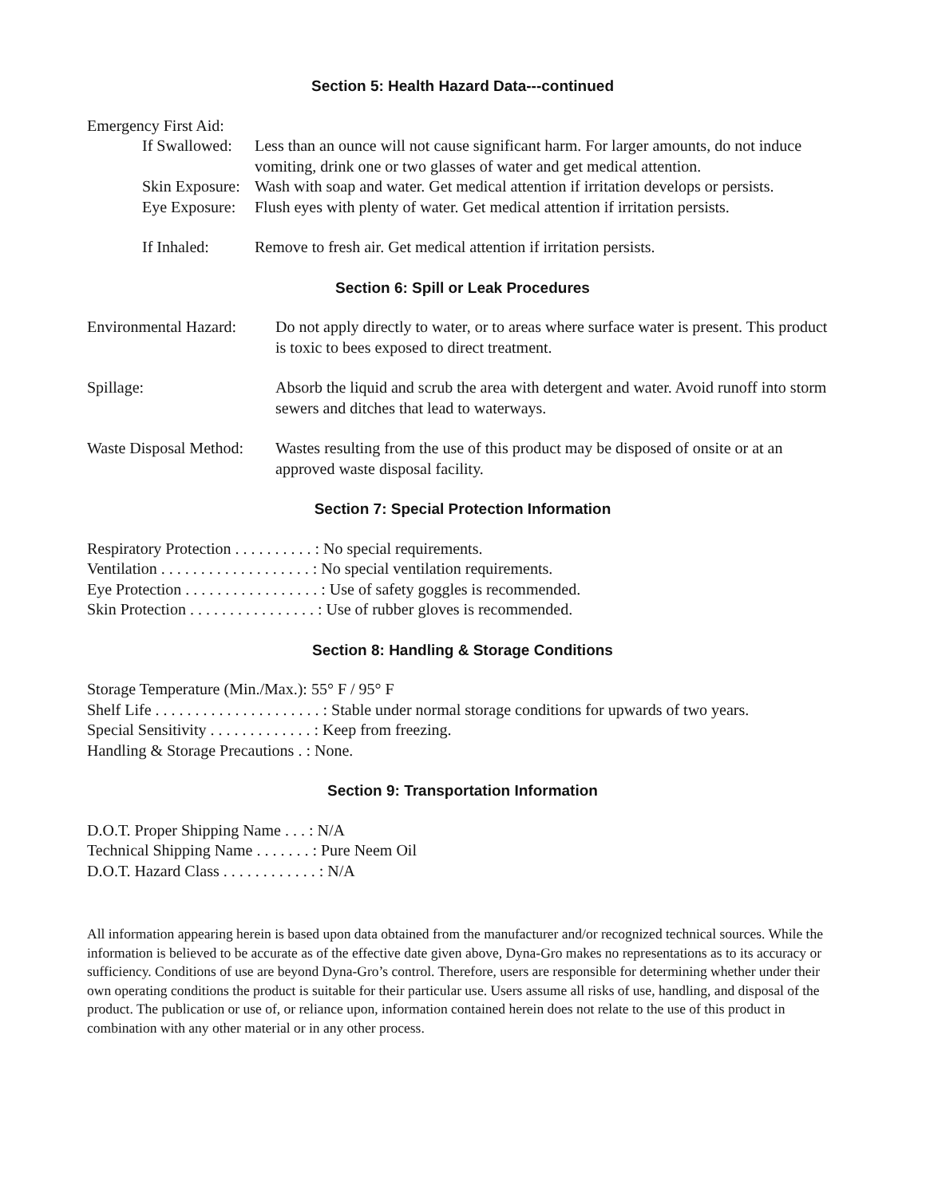Section 5: Health Hazard Data---continued
Emergency First Aid:
If Swallowed: Less than an ounce will not cause significant harm. For larger amounts, do not induce vomiting, drink one or two glasses of water and get medical attention.
Skin Exposure: Wash with soap and water. Get medical attention if irritation develops or persists.
Eye Exposure: Flush eyes with plenty of water. Get medical attention if irritation persists.
If Inhaled: Remove to fresh air. Get medical attention if irritation persists.
Section 6: Spill or Leak Procedures
Environmental Hazard: Do not apply directly to water, or to areas where surface water is present. This product is toxic to bees exposed to direct treatment.
Spillage: Absorb the liquid and scrub the area with detergent and water. Avoid runoff into storm sewers and ditches that lead to waterways.
Waste Disposal Method: Wastes resulting from the use of this product may be disposed of onsite or at an approved waste disposal facility.
Section 7: Special Protection Information
Respiratory Protection . . . . . . . . . . : No special requirements.
Ventilation . . . . . . . . . . . . . . . . . . . : No special ventilation requirements.
Eye Protection . . . . . . . . . . . . . . . . . : Use of safety goggles is recommended.
Skin Protection . . . . . . . . . . . . . . . . : Use of rubber gloves is recommended.
Section 8: Handling & Storage Conditions
Storage Temperature (Min./Max.): 55° F / 95° F
Shelf Life . . . . . . . . . . . . . . . . . . . . . : Stable under normal storage conditions for upwards of two years.
Special Sensitivity . . . . . . . . . . . . . : Keep from freezing.
Handling & Storage Precautions . : None.
Section 9: Transportation Information
D.O.T. Proper Shipping Name . . . : N/A
Technical Shipping Name . . . . . . . : Pure Neem Oil
D.O.T. Hazard Class . . . . . . . . . . . . : N/A
All information appearing herein is based upon data obtained from the manufacturer and/or recognized technical sources. While the information is believed to be accurate as of the effective date given above, Dyna-Gro makes no representations as to its accuracy or sufficiency. Conditions of use are beyond Dyna-Gro’s control. Therefore, users are responsible for determining whether under their own operating conditions the product is suitable for their particular use. Users assume all risks of use, handling, and disposal of the product. The publication or use of, or reliance upon, information contained herein does not relate to the use of this product in combination with any other material or in any other process.